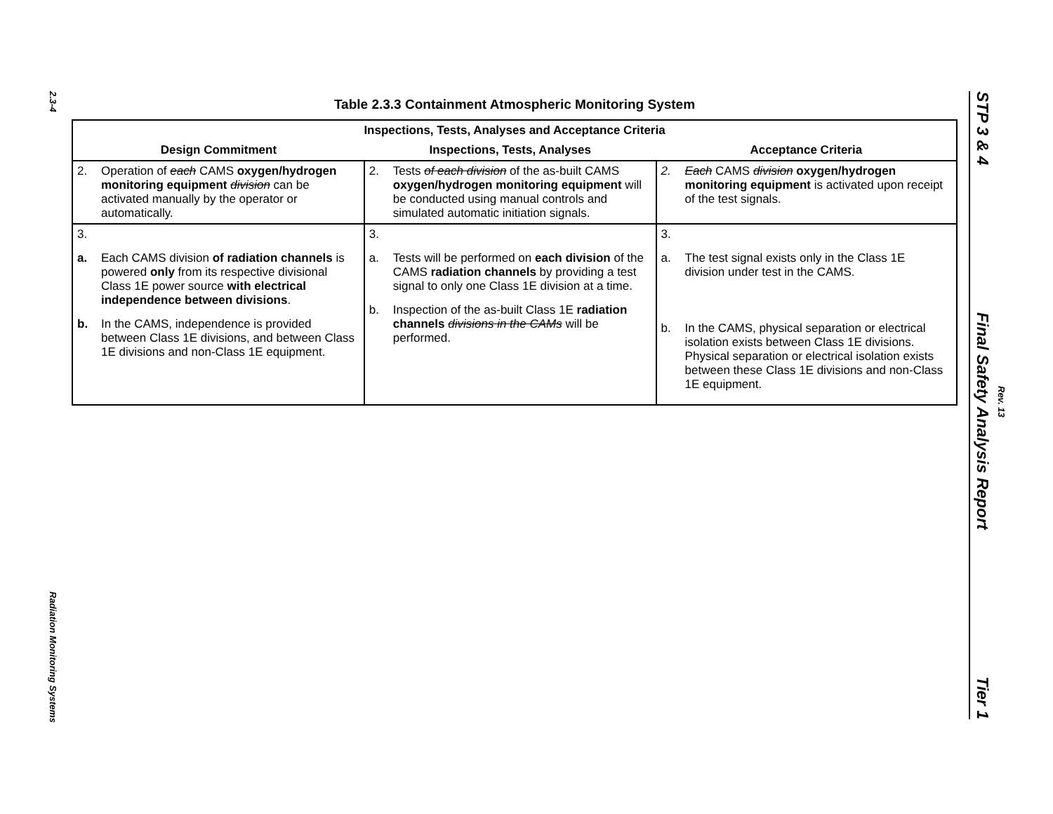2.3-4
Radiation Monitoring Systems
Table 2.3.3 Containment Atmospheric Monitoring System
| Inspections, Tests, Analyses and Acceptance Criteria | | |
| --- | --- | --- |
| Design Commitment | Inspections, Tests, Analyses | Acceptance Criteria |
| 2. Operation of each CAMS oxygen/hydrogen monitoring equipment division can be activated manually by the operator or automatically. | 2. Tests of each division of the as-built CAMS oxygen/hydrogen monitoring equipment will be conducted using manual controls and simulated automatic initiation signals. | 2. Each CAMS division oxygen/hydrogen monitoring equipment is activated upon receipt of the test signals. |
| 3. a. Each CAMS division of radiation channels is powered only from its respective divisional Class 1E power source with electrical independence between divisions . b. In the CAMS, independence is provided between Class 1E divisions, and between Class 1E divisions and non-Class 1E equipment. | 3. a. Tests will be performed on each division of the CAMS radiation channels by providing a test signal to only one Class 1E division at a time. b. Inspection of the as-built Class 1E radiation channels divisions in the CAMs will be performed. | 3. a. The test signal exists only in the Class 1E division under test in the CAMS. b. In the CAMS, physical separation or electrical isolation exists between Class 1E divisions. Physical separation or electrical isolation exists between these Class 1E divisions and non-Class 1E equipment. |
STP 3 & 4 Final Safety Analysis Report Tier 1
Rev. 13